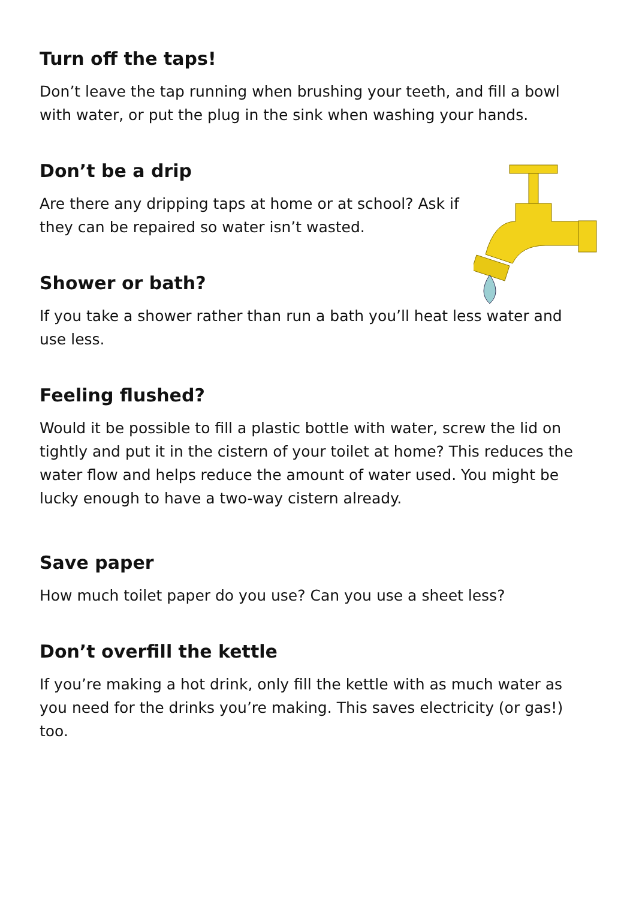Turn off the taps!
Don’t leave the tap running when brushing your teeth, and fill a bowl with water, or put the plug in the sink when washing your hands.
Don’t be a drip
Are there any dripping taps at home or at school? Ask if they can be repaired so water isn’t wasted.
Shower or bath?
If you take a shower rather than run a bath you’ll heat less water and use less.
Feeling flushed?
Would it be possible to fill a plastic bottle with water, screw the lid on tightly and put it in the cistern of your toilet at home? This reduces the water flow and helps reduce the amount of water used. You might be lucky enough to have a two-way cistern already.
Save paper
How much toilet paper do you use? Can you use a sheet less?
Don’t overfill the kettle
If you’re making a hot drink, only fill the kettle with as much water as you need for the drinks you’re making. This saves electricity (or gas!) too.